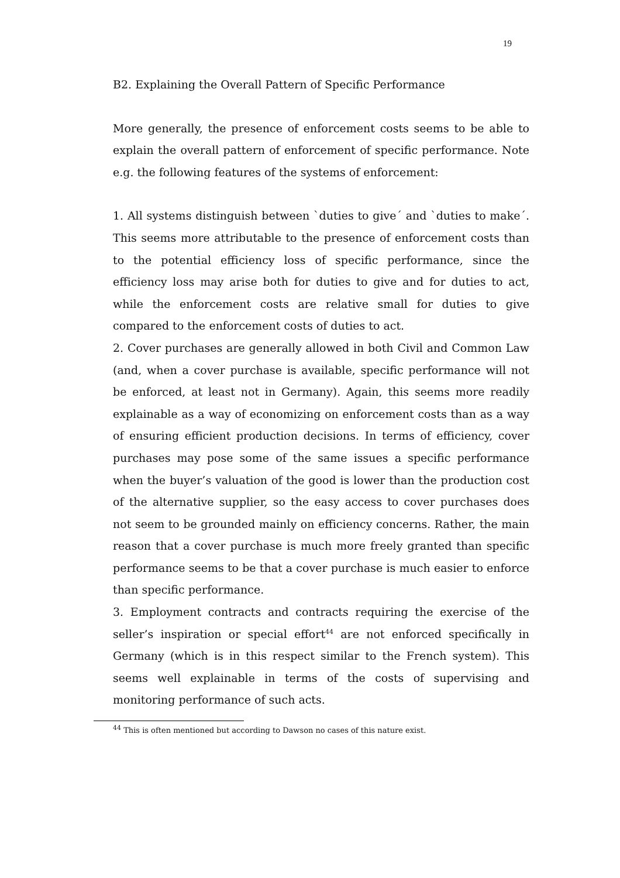19
B2. Explaining the Overall Pattern of Specific Performance
More generally, the presence of enforcement costs seems to be able to explain the overall pattern of enforcement of specific performance. Note e.g. the following features of the systems of enforcement:
1. All systems distinguish between `duties to give´ and `duties to make´. This seems more attributable to the presence of enforcement costs than to the potential efficiency loss of specific performance, since the efficiency loss may arise both for duties to give and for duties to act, while the enforcement costs are relative small for duties to give compared to the enforcement costs of duties to act.
2. Cover purchases are generally allowed in both Civil and Common Law (and, when a cover purchase is available, specific performance will not be enforced, at least not in Germany). Again, this seems more readily explainable as a way of economizing on enforcement costs than as a way of ensuring efficient production decisions. In terms of efficiency, cover purchases may pose some of the same issues a specific performance when the buyer’s valuation of the good is lower than the production cost of the alternative supplier, so the easy access to cover purchases does not seem to be grounded mainly on efficiency concerns. Rather, the main reason that a cover purchase is much more freely granted than specific performance seems to be that a cover purchase is much easier to enforce than specific performance.
3. Employment contracts and contracts requiring the exercise of the seller’s inspiration or special effort<sup>44</sup> are not enforced specifically in Germany (which is in this respect similar to the French system). This seems well explainable in terms of the costs of supervising and monitoring performance of such acts.
<sup>44</sup> This is often mentioned but according to Dawson no cases of this nature exist.